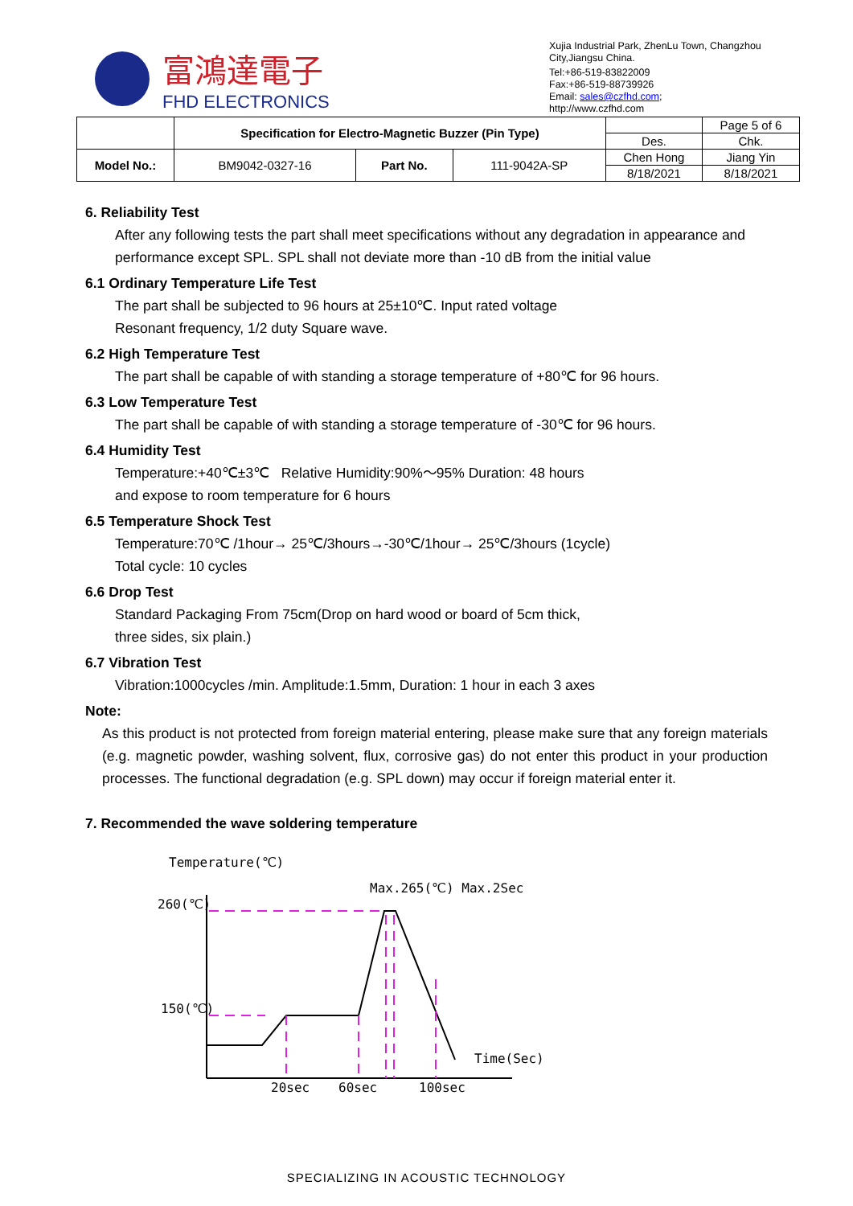富鴻達電子
FHD ELECTRONICS
Xujia Industrial Park, ZhenLu Town, Changzhou City,Jiangsu China.
Tel:+86-519-83822009
Fax:+86-519-88739926
Email: sales@czfhd.com;
http://www.czfhd.com
| | Specification for Electro-Magnetic Buzzer (Pin Type) | | | | Page 5 of 6 |
| | | | | Des. | Chk. |
| Model No.: | BM9042-0327-16 | Part No. | 111-9042A-SP | Chen Hong | Jiang Yin |
| | | | | 8/18/2021 | 8/18/2021 |
6. Reliability Test
After any following tests the part shall meet specifications without any degradation in appearance and performance except SPL. SPL shall not deviate more than -10 dB from the initial value
6.1 Ordinary Temperature Life Test
The part shall be subjected to 96 hours at 25±10℃. Input rated voltage
Resonant frequency, 1/2 duty Square wave.
6.2 High Temperature Test
The part shall be capable of with standing a storage temperature of +80℃ for 96 hours.
6.3 Low Temperature Test
The part shall be capable of with standing a storage temperature of -30℃ for 96 hours.
6.4 Humidity Test
Temperature:+40℃±3℃ Relative Humidity:90%～95% Duration: 48 hours
and expose to room temperature for 6 hours
6.5 Temperature Shock Test
Temperature:70℃ /1hour→ 25℃/3hours→-30℃/1hour→ 25℃/3hours (1cycle)
Total cycle: 10 cycles
6.6 Drop Test
Standard Packaging From 75cm(Drop on hard wood or board of 5cm thick,
three sides, six plain.)
6.7 Vibration Test
Vibration:1000cycles /min. Amplitude:1.5mm, Duration: 1 hour in each 3 axes
Note:
As this product is not protected from foreign material entering, please make sure that any foreign materials (e.g. magnetic powder, washing solvent, flux, corrosive gas) do not enter this product in your production processes. The functional degradation (e.g. SPL down) may occur if foreign material enter it.
7. Recommended the wave soldering temperature
Temperature(℃)
Max.265(℃) Max.2Sec
260(℃)
150(℃)
Time(Sec)
20sec
60sec
100sec
SPECIALIZING IN ACOUSTIC TECHNOLOGY